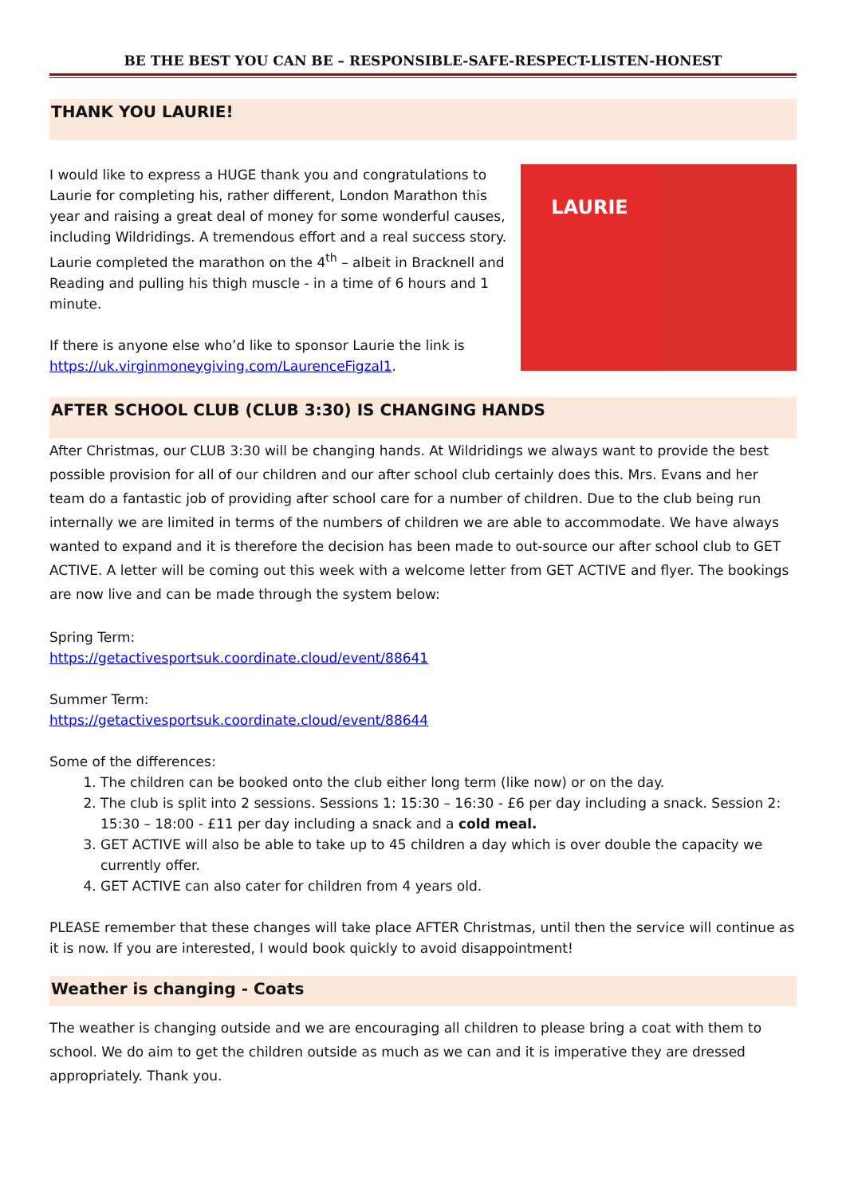BE THE BEST YOU CAN BE – RESPONSIBLE-SAFE-RESPECT-LISTEN-HONEST
THANK YOU LAURIE!
I would like to express a HUGE thank you and congratulations to Laurie for completing his, rather different, London Marathon this year and raising a great deal of money for some wonderful causes, including Wildridings. A tremendous effort and a real success story. Laurie completed the marathon on the 4<sup>th</sup> – albeit in Bracknell and Reading and pulling his thigh muscle - in a time of 6 hours and 1 minute.
If there is anyone else who’d like to sponsor Laurie the link is https://uk.virginmoneygiving.com/LaurenceFigzal1.
LAURIE
AFTER SCHOOL CLUB (CLUB 3:30) IS CHANGING HANDS
After Christmas, our CLUB 3:30 will be changing hands. At Wildridings we always want to provide the best possible provision for all of our children and our after school club certainly does this. Mrs. Evans and her team do a fantastic job of providing after school care for a number of children. Due to the club being run internally we are limited in terms of the numbers of children we are able to accommodate. We have always wanted to expand and it is therefore the decision has been made to out-source our after school club to GET ACTIVE. A letter will be coming out this week with a welcome letter from GET ACTIVE and flyer. The bookings are now live and can be made through the system below:
Spring Term:
https://getactivesportsuk.coordinate.cloud/event/88641
Summer Term:
https://getactivesportsuk.coordinate.cloud/event/88644
Some of the differences:
1. The children can be booked onto the club either long term (like now) or on the day.
2. The club is split into 2 sessions. Sessions 1: 15:30 – 16:30 - £6 per day including a snack. Session 2: 15:30 – 18:00 - £11 per day including a snack and a cold meal.
3. GET ACTIVE will also be able to take up to 45 children a day which is over double the capacity we currently offer.
4. GET ACTIVE can also cater for children from 4 years old.
PLEASE remember that these changes will take place AFTER Christmas, until then the service will continue as it is now. If you are interested, I would book quickly to avoid disappointment!
Weather is changing - Coats
The weather is changing outside and we are encouraging all children to please bring a coat with them to school. We do aim to get the children outside as much as we can and it is imperative they are dressed appropriately. Thank you.